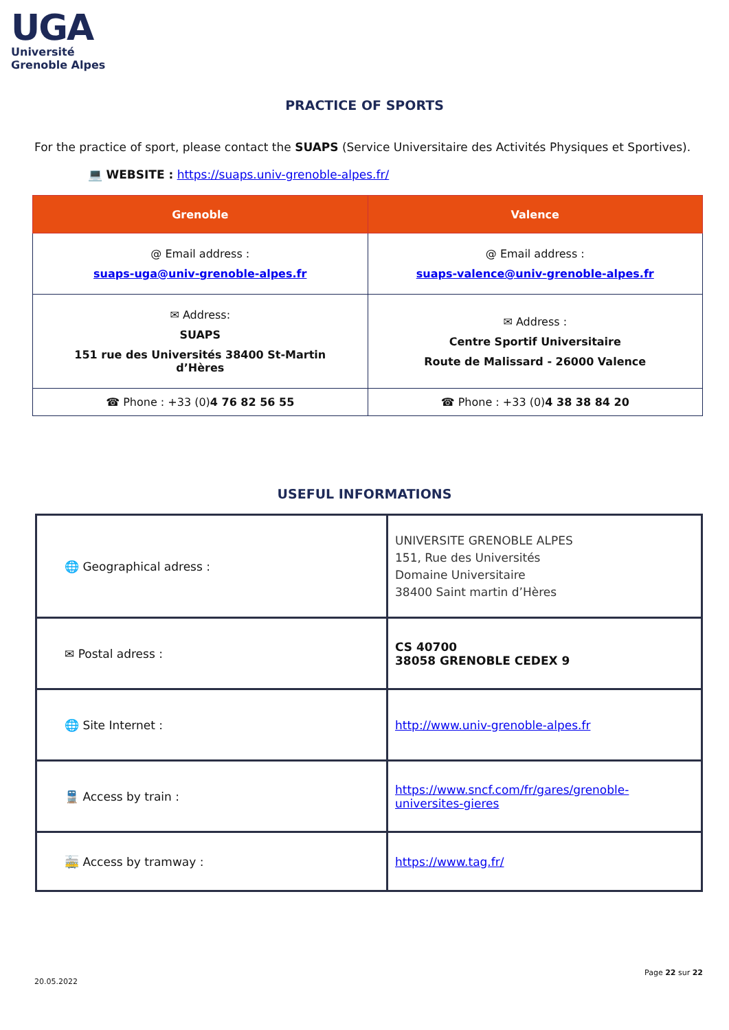UGA
Université
Grenoble Alpes
PRACTICE OF SPORTS
For the practice of sport, please contact the SUAPS (Service Universitaire des Activités Physiques et Sportives).
💻 WEBSITE : https://suaps.univ-grenoble-alpes.fr/
| Grenoble | Valence |
| --- | --- |
| @ Email address : suaps-uga@univ-grenoble-alpes.fr | @ Email address : suaps-valence@univ-grenoble-alpes.fr |
| ✉ Address: SUAPS 151 rue des Universités 38400 St-Martin d’Hères | ✉ Address : Centre Sportif Universitaire Route de Malissard - 26000 Valence |
| ☎ Phone : +33 (0) 4 76 82 56 55 | ☎ Phone : +33 (0) 4 38 38 84 20 |
USEFUL INFORMATIONS
| 🌐 Geographical adress : | UNIVERSITE GRENOBLE ALPES 151, Rue des Universités Domaine Universitaire 38400 Saint martin d’Hères |
| ✉ Postal adress : | CS 40700 38058 GRENOBLE CEDEX 9 |
| 🌐 Site Internet : | http://www.univ-grenoble-alpes.fr |
| 🚆 Access by train : | https://www.sncf.com/fr/gares/grenoble-universites-gieres |
| 🚋 Access by tramway : | https://www.tag.fr/ |
20.05.2022
Page 22 sur 22